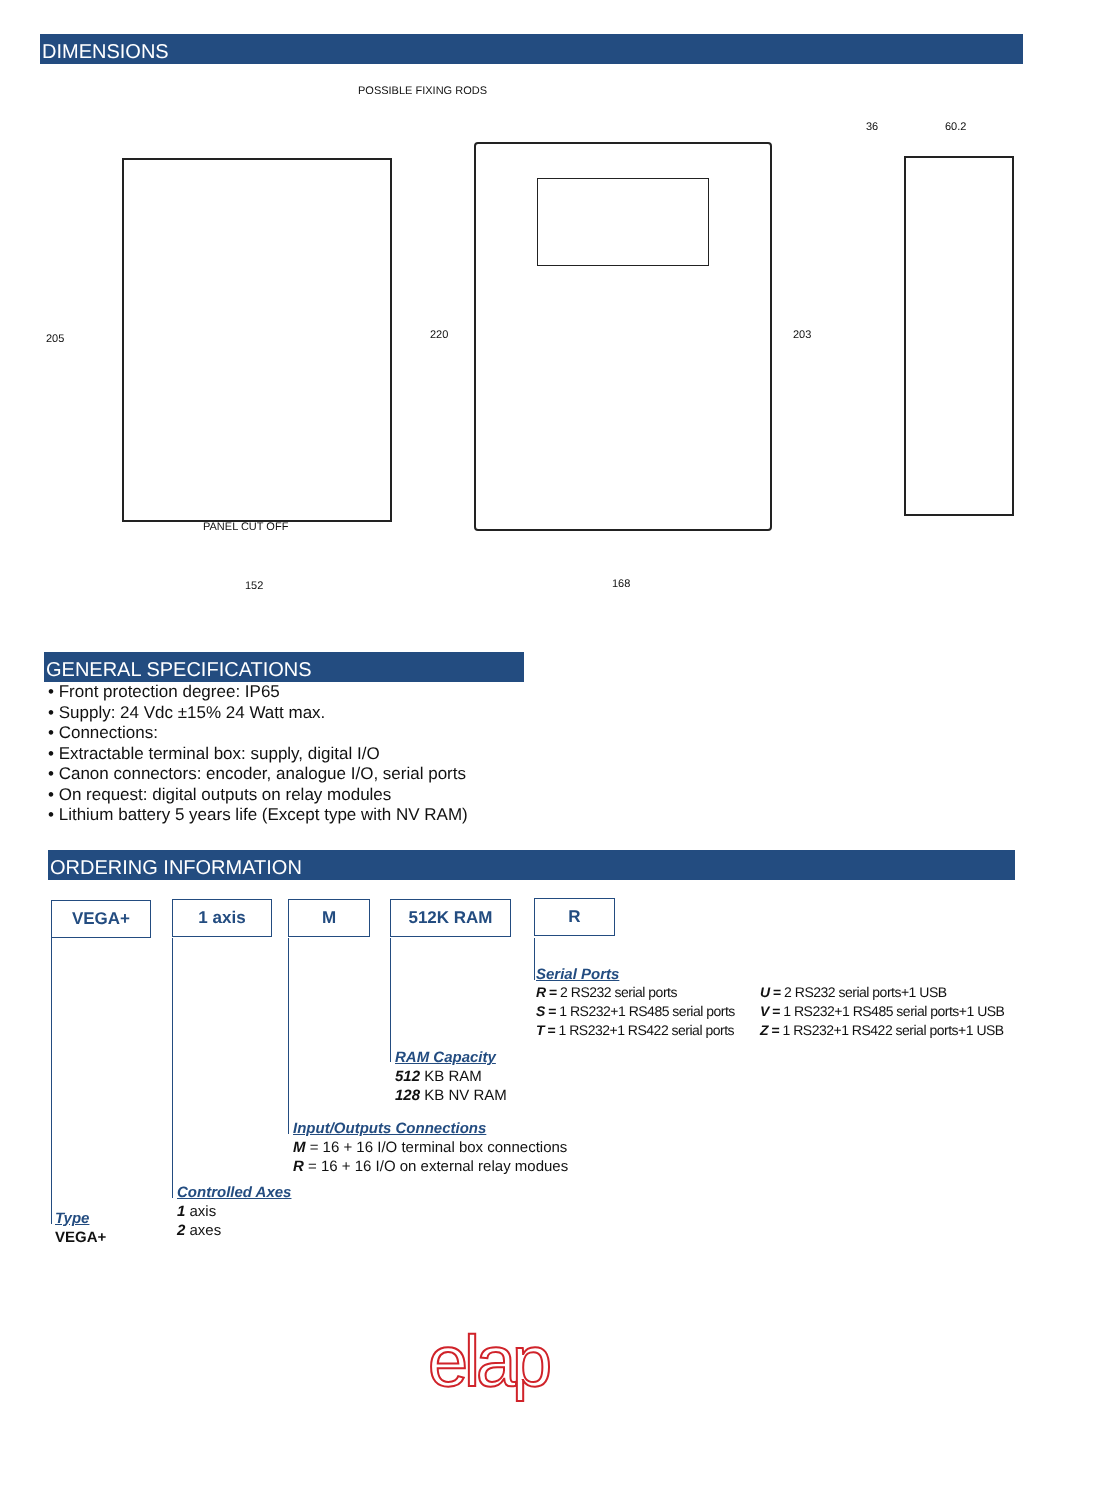DIMENSIONS
POSSIBLE FIXING RODS
205
PANEL CUT OFF
152
220
168
203
36 60.2
GENERAL SPECIFICATIONS
• Front protection degree: IP65
• Supply: 24 Vdc ±15% 24 Watt max.
• Connections:
• Extractable terminal box: supply, digital I/O
• Canon connectors: encoder, analogue I/O, serial ports
• On request: digital outputs on relay modules
• Lithium battery 5 years life (Except type with NV RAM)
ORDERING INFORMATION
VEGA+ 1 axis M 512K RAM R
Serial Ports
R = 2 RS232 serial ports
S = 1 RS232+1 RS485 serial ports
T = 1 RS232+1 RS422 serial ports
U = 2 RS232 serial ports+1 USB
V = 1 RS232+1 RS485 serial ports+1 USB
Z = 1 RS232+1 RS422 serial ports+1 USB
RAM Capacity
512 KB RAM
128 KB NV RAM
Input/Outputs Connections
M = 16 + 16 I/O terminal box connections
R = 16 + 16 I/O on external relay modues
Controlled Axes
1 axis
2 axes
Type
VEGA+
elap